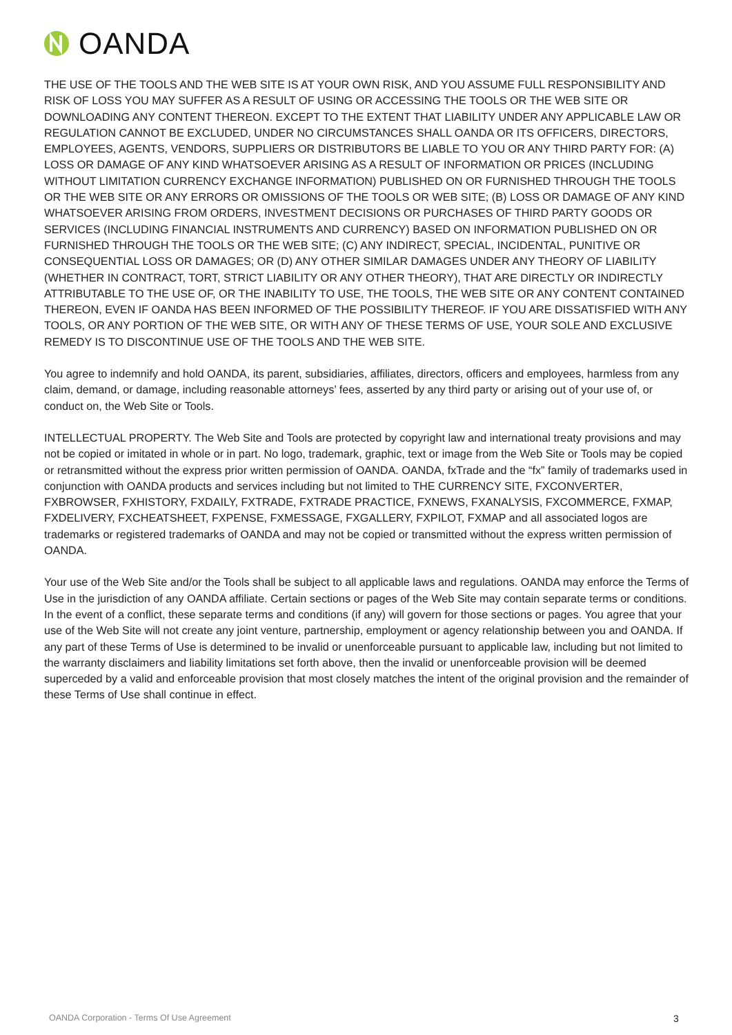OANDA
THE USE OF THE TOOLS AND THE WEB SITE IS AT YOUR OWN RISK, AND YOU ASSUME FULL RESPONSIBILITY AND RISK OF LOSS YOU MAY SUFFER AS A RESULT OF USING OR ACCESSING THE TOOLS OR THE WEB SITE OR DOWNLOADING ANY CONTENT THEREON. EXCEPT TO THE EXTENT THAT LIABILITY UNDER ANY APPLICABLE LAW OR REGULATION CANNOT BE EXCLUDED, UNDER NO CIRCUMSTANCES SHALL OANDA OR ITS OFFICERS, DIRECTORS, EMPLOYEES, AGENTS, VENDORS, SUPPLIERS OR DISTRIBUTORS BE LIABLE TO YOU OR ANY THIRD PARTY FOR: (A) LOSS OR DAMAGE OF ANY KIND WHATSOEVER ARISING AS A RESULT OF INFORMATION OR PRICES (INCLUDING WITHOUT LIMITATION CURRENCY EXCHANGE INFORMATION) PUBLISHED ON OR FURNISHED THROUGH THE TOOLS OR THE WEB SITE OR ANY ERRORS OR OMISSIONS OF THE TOOLS OR WEB SITE; (B) LOSS OR DAMAGE OF ANY KIND WHATSOEVER ARISING FROM ORDERS, INVESTMENT DECISIONS OR PURCHASES OF THIRD PARTY GOODS OR SERVICES (INCLUDING FINANCIAL INSTRUMENTS AND CURRENCY) BASED ON INFORMATION PUBLISHED ON OR FURNISHED THROUGH THE TOOLS OR THE WEB SITE; (C) ANY INDIRECT, SPECIAL, INCIDENTAL, PUNITIVE OR CONSEQUENTIAL LOSS OR DAMAGES; OR (D) ANY OTHER SIMILAR DAMAGES UNDER ANY THEORY OF LIABILITY (WHETHER IN CONTRACT, TORT, STRICT LIABILITY OR ANY OTHER THEORY), THAT ARE DIRECTLY OR INDIRECTLY ATTRIBUTABLE TO THE USE OF, OR THE INABILITY TO USE, THE TOOLS, THE WEB SITE OR ANY CONTENT CONTAINED THEREON, EVEN IF OANDA HAS BEEN INFORMED OF THE POSSIBILITY THEREOF. IF YOU ARE DISSATISFIED WITH ANY TOOLS, OR ANY PORTION OF THE WEB SITE, OR WITH ANY OF THESE TERMS OF USE, YOUR SOLE AND EXCLUSIVE REMEDY IS TO DISCONTINUE USE OF THE TOOLS AND THE WEB SITE.
You agree to indemnify and hold OANDA, its parent, subsidiaries, affiliates, directors, officers and employees, harmless from any claim, demand, or damage, including reasonable attorneys’ fees, asserted by any third party or arising out of your use of, or conduct on, the Web Site or Tools.
INTELLECTUAL PROPERTY. The Web Site and Tools are protected by copyright law and international treaty provisions and may not be copied or imitated in whole or in part. No logo, trademark, graphic, text or image from the Web Site or Tools may be copied or retransmitted without the express prior written permission of OANDA. OANDA, fxTrade and the “fx” family of trademarks used in conjunction with OANDA products and services including but not limited to THE CURRENCY SITE, FXCONVERTER, FXBROWSER, FXHISTORY, FXDAILY, FXTRADE, FXTRADE PRACTICE, FXNEWS, FXANALYSIS, FXCOMMERCE, FXMAP, FXDELIVERY, FXCHEATSHEET, FXPENSE, FXMESSAGE, FXGALLERY, FXPILOT, FXMAP and all associated logos are trademarks or registered trademarks of OANDA and may not be copied or transmitted without the express written permission of OANDA.
Your use of the Web Site and/or the Tools shall be subject to all applicable laws and regulations. OANDA may enforce the Terms of Use in the jurisdiction of any OANDA affiliate. Certain sections or pages of the Web Site may contain separate terms or conditions. In the event of a conflict, these separate terms and conditions (if any) will govern for those sections or pages. You agree that your use of the Web Site will not create any joint venture, partnership, employment or agency relationship between you and OANDA. If any part of these Terms of Use is determined to be invalid or unenforceable pursuant to applicable law, including but not limited to the warranty disclaimers and liability limitations set forth above, then the invalid or unenforceable provision will be deemed superceded by a valid and enforceable provision that most closely matches the intent of the original provision and the remainder of these Terms of Use shall continue in effect.
OANDA Corporation - Terms Of Use Agreement
3